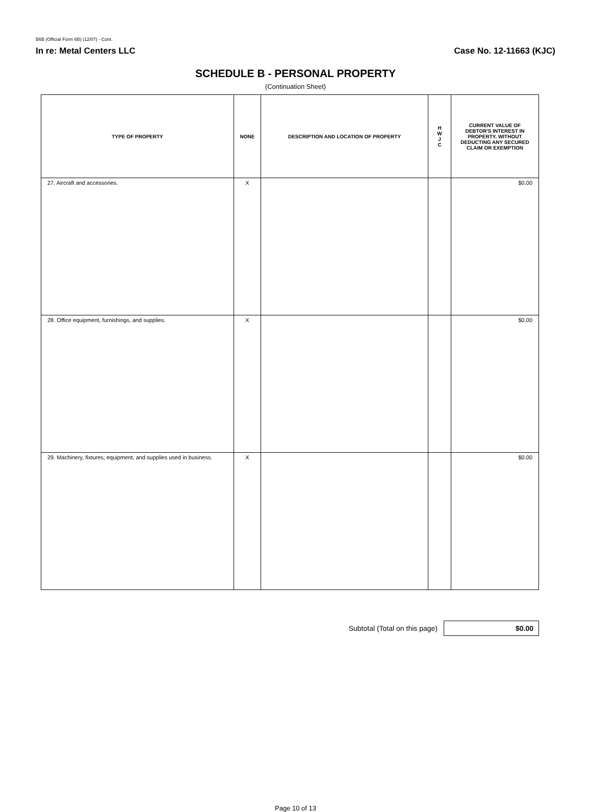B6B (Official Form 6B) (12/07) - Cont.
In re: Metal Centers LLC Case No. 12-11663 (KJC)
SCHEDULE B - PERSONAL PROPERTY
(Continuation Sheet)
| TYPE OF PROPERTY | NONE | DESCRIPTION AND LOCATION OF PROPERTY | H W J C | CURRENT VALUE OF DEBTOR'S INTEREST IN PROPERTY, WITHOUT DEDUCTING ANY SECURED CLAIM OR EXEMPTION |
| --- | --- | --- | --- | --- |
| 27. Aircraft and accessories. | X | | | $0.00 |
| 28. Office equipment, furnishings, and supplies. | X | | | $0.00 |
| 29. Machinery, fixtures, equipment, and supplies used in business. | X | | | $0.00 |
Subtotal (Total on this page)
$0.00
Page 10 of 13